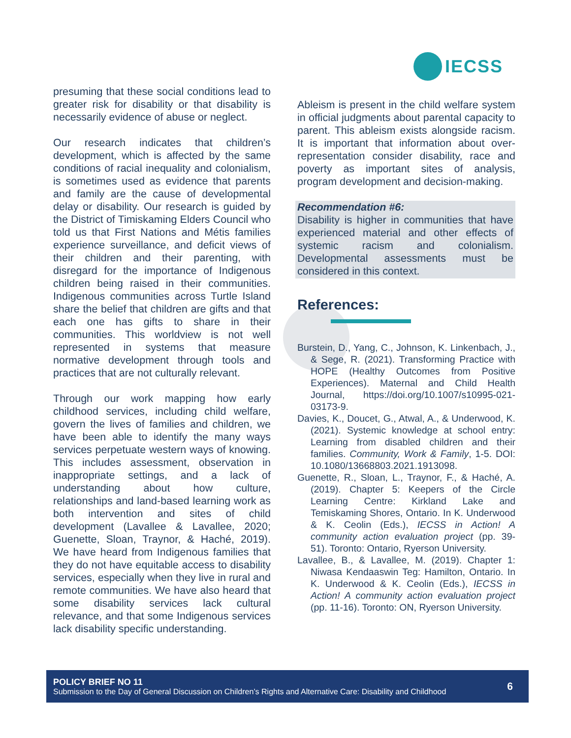IECSS
presuming that these social conditions lead to greater risk for disability or that disability is necessarily evidence of abuse or neglect.
Our research indicates that children’s development, which is affected by the same conditions of racial inequality and colonialism, is sometimes used as evidence that parents and family are the cause of developmental delay or disability. Our research is guided by the District of Timiskaming Elders Council who told us that First Nations and Métis families experience surveillance, and deficit views of their children and their parenting, with disregard for the importance of Indigenous children being raised in their communities. Indigenous communities across Turtle Island share the belief that children are gifts and that each one has gifts to share in their communities. This worldview is not well represented in systems that measure normative development through tools and practices that are not culturally relevant.
Through our work mapping how early childhood services, including child welfare, govern the lives of families and children, we have been able to identify the many ways services perpetuate western ways of knowing. This includes assessment, observation in inappropriate settings, and a lack of understanding about how culture, relationships and land-based learning work as both intervention and sites of child development (Lavallee & Lavallee, 2020; Guenette, Sloan, Traynor, & Haché, 2019). We have heard from Indigenous families that they do not have equitable access to disability services, especially when they live in rural and remote communities. We have also heard that some disability services lack cultural relevance, and that some Indigenous services lack disability specific understanding.
Ableism is present in the child welfare system in official judgments about parental capacity to parent. This ableism exists alongside racism. It is important that information about over-representation consider disability, race and poverty as important sites of analysis, program development and decision-making.
Recommendation #6:
Disability is higher in communities that have experienced material and other effects of systemic racism and colonialism. Developmental assessments must be considered in this context.
References:
Burstein, D., Yang, C., Johnson, K. Linkenbach, J., & Sege, R. (2021). Transforming Practice with HOPE (Healthy Outcomes from Positive Experiences). Maternal and Child Health Journal, https://doi.org/10.1007/s10995-021-03173-9.
Davies, K., Doucet, G., Atwal, A., & Underwood, K. (2021). Systemic knowledge at school entry: Learning from disabled children and their families. Community, Work & Family, 1-5. DOI: 10.1080/13668803.2021.1913098.
Guenette, R., Sloan, L., Traynor, F., & Haché, A. (2019). Chapter 5: Keepers of the Circle Learning Centre: Kirkland Lake and Temiskaming Shores, Ontario. In K. Underwood & K. Ceolin (Eds.), IECSS in Action! A community action evaluation project (pp. 39-51). Toronto: Ontario, Ryerson University.
Lavallee, B., & Lavallee, M. (2019). Chapter 1: Niwasa Kendaaswin Teg: Hamilton, Ontario. In K. Underwood & K. Ceolin (Eds.), IECSS in Action! A community action evaluation project (pp. 11-16). Toronto: ON, Ryerson University.
POLICY BRIEF NO 11
Submission to the Day of General Discussion on Children’s Rights and Alternative Care: Disability and Childhood
6